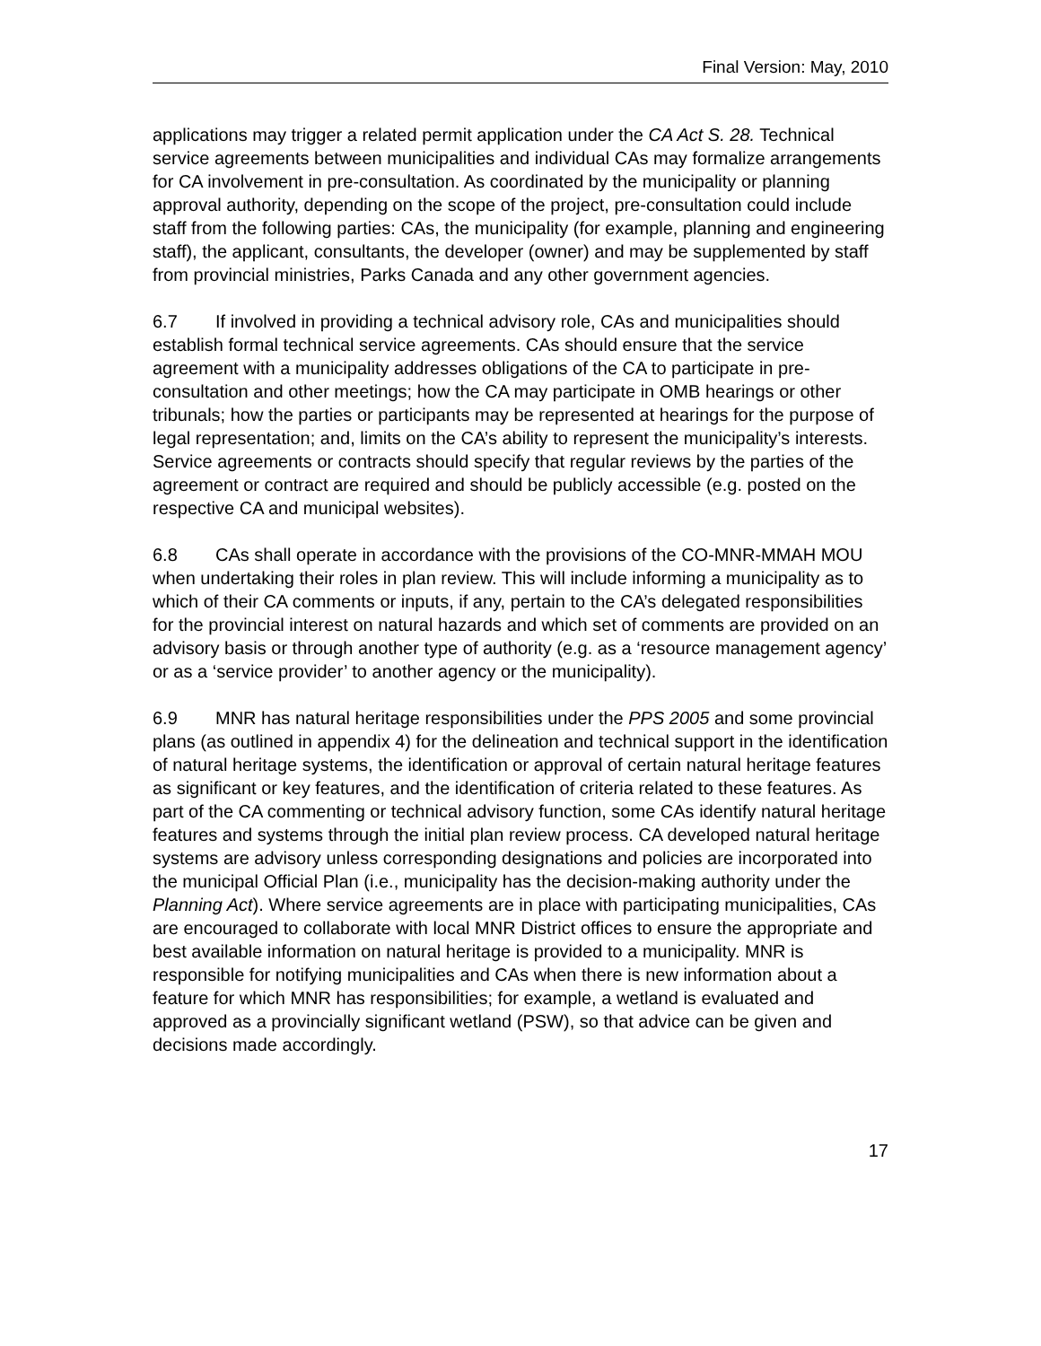Final Version: May, 2010
applications may trigger a related permit application under the CA Act S. 28. Technical service agreements between municipalities and individual CAs may formalize arrangements for CA involvement in pre-consultation. As coordinated by the municipality or planning approval authority, depending on the scope of the project, pre-consultation could include staff from the following parties: CAs, the municipality (for example, planning and engineering staff), the applicant, consultants, the developer (owner) and may be supplemented by staff from provincial ministries, Parks Canada and any other government agencies.
6.7 If involved in providing a technical advisory role, CAs and municipalities should establish formal technical service agreements. CAs should ensure that the service agreement with a municipality addresses obligations of the CA to participate in pre-consultation and other meetings; how the CA may participate in OMB hearings or other tribunals; how the parties or participants may be represented at hearings for the purpose of legal representation; and, limits on the CA’s ability to represent the municipality’s interests. Service agreements or contracts should specify that regular reviews by the parties of the agreement or contract are required and should be publicly accessible (e.g. posted on the respective CA and municipal websites).
6.8 CAs shall operate in accordance with the provisions of the CO-MNR-MMAH MOU when undertaking their roles in plan review. This will include informing a municipality as to which of their CA comments or inputs, if any, pertain to the CA’s delegated responsibilities for the provincial interest on natural hazards and which set of comments are provided on an advisory basis or through another type of authority (e.g. as a ‘resource management agency’ or as a ‘service provider’ to another agency or the municipality).
6.9 MNR has natural heritage responsibilities under the PPS 2005 and some provincial plans (as outlined in appendix 4) for the delineation and technical support in the identification of natural heritage systems, the identification or approval of certain natural heritage features as significant or key features, and the identification of criteria related to these features. As part of the CA commenting or technical advisory function, some CAs identify natural heritage features and systems through the initial plan review process. CA developed natural heritage systems are advisory unless corresponding designations and policies are incorporated into the municipal Official Plan (i.e., municipality has the decision-making authority under the Planning Act). Where service agreements are in place with participating municipalities, CAs are encouraged to collaborate with local MNR District offices to ensure the appropriate and best available information on natural heritage is provided to a municipality. MNR is responsible for notifying municipalities and CAs when there is new information about a feature for which MNR has responsibilities; for example, a wetland is evaluated and approved as a provincially significant wetland (PSW), so that advice can be given and decisions made accordingly.
17